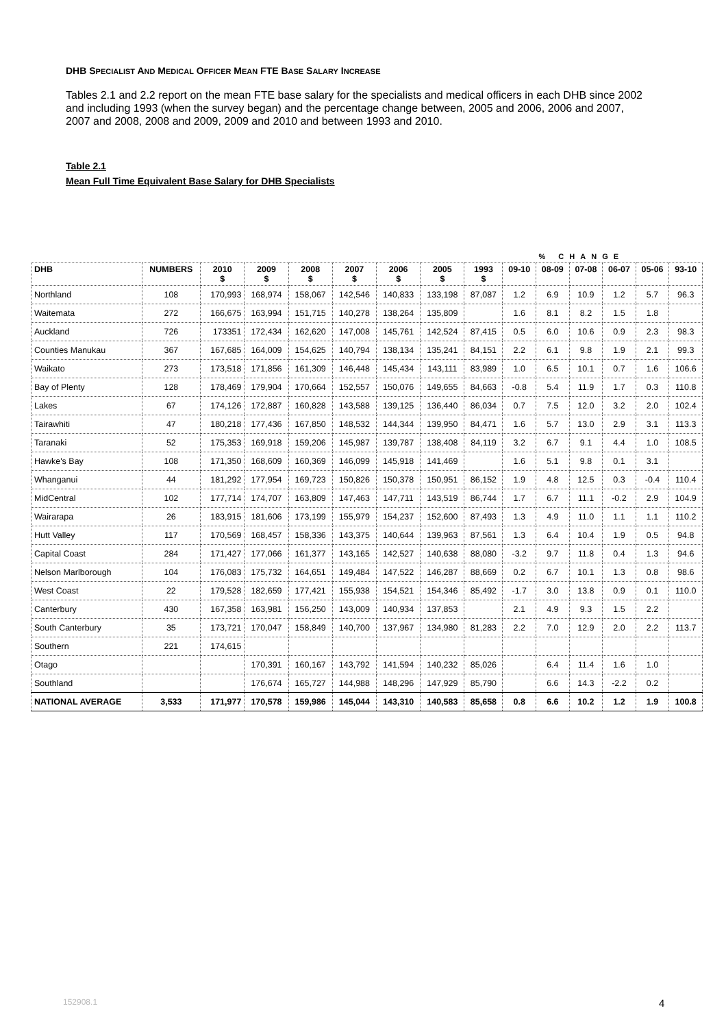DHB SPECIALIST AND MEDICAL OFFICER MEAN FTE BASE SALARY INCREASE
Tables 2.1 and 2.2 report on the mean FTE base salary for the specialists and medical officers in each DHB since 2002 and including 1993 (when the survey began) and the percentage change between, 2005 and 2006, 2006 and 2007, 2007 and 2008, 2008 and 2009, 2009 and 2010 and between 1993 and 2010.
Table 2.1
Mean Full Time Equivalent Base Salary for DHB Specialists
| | | | | | | | | | | % CHANGE | | | | |
| DHB | NUMBERS | 2010 $ | 2009 $ | 2008 $ | 2007 $ | 2006 $ | 2005 $ | 1993 $ | 09-10 | 08-09 | 07-08 | 06-07 | 05-06 | 93-10 |
| Northland | 108 | 170,993 | 168,974 | 158,067 | 142,546 | 140,833 | 133,198 | 87,087 | 1.2 | 6.9 | 10.9 | 1.2 | 5.7 | 96.3 |
| Waitemata | 272 | 166,675 | 163,994 | 151,715 | 140,278 | 138,264 | 135,809 | | 1.6 | 8.1 | 8.2 | 1.5 | 1.8 | |
| Auckland | 726 | 173351 | 172,434 | 162,620 | 147,008 | 145,761 | 142,524 | 87,415 | 0.5 | 6.0 | 10.6 | 0.9 | 2.3 | 98.3 |
| Counties Manukau | 367 | 167,685 | 164,009 | 154,625 | 140,794 | 138,134 | 135,241 | 84,151 | 2.2 | 6.1 | 9.8 | 1.9 | 2.1 | 99.3 |
| Waikato | 273 | 173,518 | 171,856 | 161,309 | 146,448 | 145,434 | 143,111 | 83,989 | 1.0 | 6.5 | 10.1 | 0.7 | 1.6 | 106.6 |
| Bay of Plenty | 128 | 178,469 | 179,904 | 170,664 | 152,557 | 150,076 | 149,655 | 84,663 | -0.8 | 5.4 | 11.9 | 1.7 | 0.3 | 110.8 |
| Lakes | 67 | 174,126 | 172,887 | 160,828 | 143,588 | 139,125 | 136,440 | 86,034 | 0.7 | 7.5 | 12.0 | 3.2 | 2.0 | 102.4 |
| Tairawhiti | 47 | 180,218 | 177,436 | 167,850 | 148,532 | 144,344 | 139,950 | 84,471 | 1.6 | 5.7 | 13.0 | 2.9 | 3.1 | 113.3 |
| Taranaki | 52 | 175,353 | 169,918 | 159,206 | 145,987 | 139,787 | 138,408 | 84,119 | 3.2 | 6.7 | 9.1 | 4.4 | 1.0 | 108.5 |
| Hawke's Bay | 108 | 171,350 | 168,609 | 160,369 | 146,099 | 145,918 | 141,469 | | 1.6 | 5.1 | 9.8 | 0.1 | 3.1 | |
| Whanganui | 44 | 181,292 | 177,954 | 169,723 | 150,826 | 150,378 | 150,951 | 86,152 | 1.9 | 4.8 | 12.5 | 0.3 | -0.4 | 110.4 |
| MidCentral | 102 | 177,714 | 174,707 | 163,809 | 147,463 | 147,711 | 143,519 | 86,744 | 1.7 | 6.7 | 11.1 | -0.2 | 2.9 | 104.9 |
| Wairarapa | 26 | 183,915 | 181,606 | 173,199 | 155,979 | 154,237 | 152,600 | 87,493 | 1.3 | 4.9 | 11.0 | 1.1 | 1.1 | 110.2 |
| Hutt Valley | 117 | 170,569 | 168,457 | 158,336 | 143,375 | 140,644 | 139,963 | 87,561 | 1.3 | 6.4 | 10.4 | 1.9 | 0.5 | 94.8 |
| Capital Coast | 284 | 171,427 | 177,066 | 161,377 | 143,165 | 142,527 | 140,638 | 88,080 | -3.2 | 9.7 | 11.8 | 0.4 | 1.3 | 94.6 |
| Nelson Marlborough | 104 | 176,083 | 175,732 | 164,651 | 149,484 | 147,522 | 146,287 | 88,669 | 0.2 | 6.7 | 10.1 | 1.3 | 0.8 | 98.6 |
| West Coast | 22 | 179,528 | 182,659 | 177,421 | 155,938 | 154,521 | 154,346 | 85,492 | -1.7 | 3.0 | 13.8 | 0.9 | 0.1 | 110.0 |
| Canterbury | 430 | 167,358 | 163,981 | 156,250 | 143,009 | 140,934 | 137,853 | | 2.1 | 4.9 | 9.3 | 1.5 | 2.2 | |
| South Canterbury | 35 | 173,721 | 170,047 | 158,849 | 140,700 | 137,967 | 134,980 | 81,283 | 2.2 | 7.0 | 12.9 | 2.0 | 2.2 | 113.7 |
| Southern | 221 | 174,615 | | | | | | | | | | | | |
| Otago | | | 170,391 | 160,167 | 143,792 | 141,594 | 140,232 | 85,026 | | 6.4 | 11.4 | 1.6 | 1.0 | |
| Southland | | | 176,674 | 165,727 | 144,988 | 148,296 | 147,929 | 85,790 | | 6.6 | 14.3 | -2.2 | 0.2 | |
| NATIONAL AVERAGE | 3,533 | 171,977 | 170,578 | 159,986 | 145,044 | 143,310 | 140,583 | 85,658 | 0.8 | 6.6 | 10.2 | 1.2 | 1.9 | 100.8 |
152908.1 4